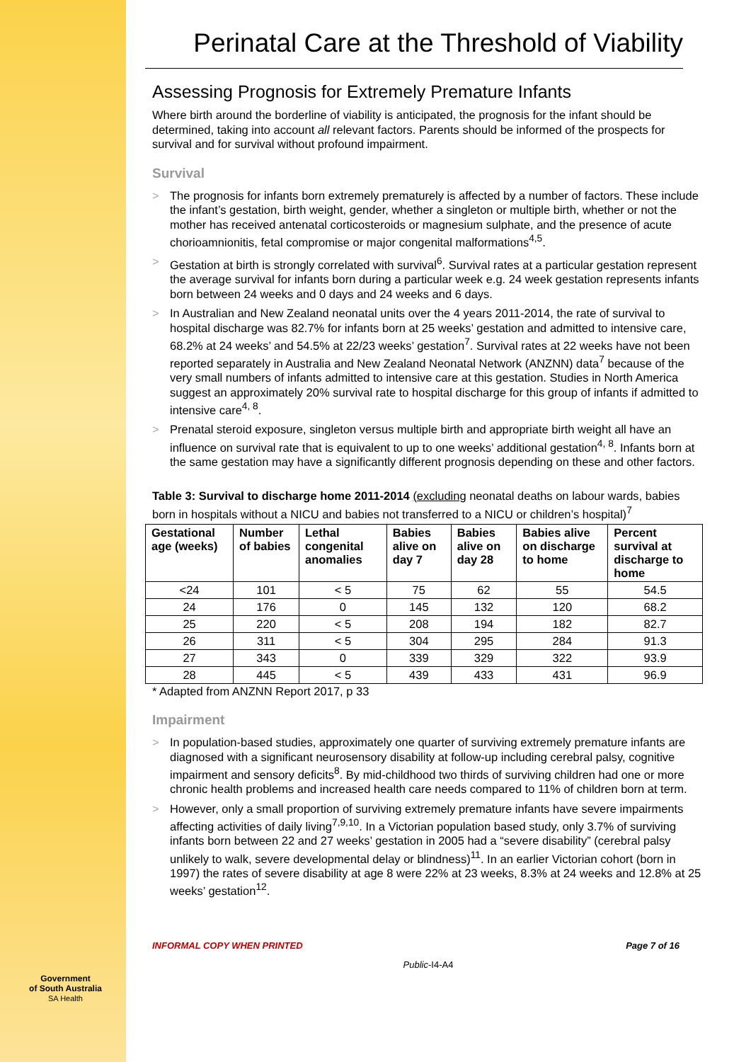Perinatal Care at the Threshold of Viability
Assessing Prognosis for Extremely Premature Infants
Where birth around the borderline of viability is anticipated, the prognosis for the infant should be determined, taking into account all relevant factors. Parents should be informed of the prospects for survival and for survival without profound impairment.
Survival
> The prognosis for infants born extremely prematurely is affected by a number of factors. These include the infant’s gestation, birth weight, gender, whether a singleton or multiple birth, whether or not the mother has received antenatal corticosteroids or magnesium sulphate, and the presence of acute chorioamnionitis, fetal compromise or major congenital malformations<sup>4,5</sup>.
> Gestation at birth is strongly correlated with survival<sup>6</sup>. Survival rates at a particular gestation represent the average survival for infants born during a particular week e.g. 24 week gestation represents infants born between 24 weeks and 0 days and 24 weeks and 6 days.
> In Australian and New Zealand neonatal units over the 4 years 2011-2014, the rate of survival to hospital discharge was 82.7% for infants born at 25 weeks’ gestation and admitted to intensive care, 68.2% at 24 weeks’ and 54.5% at 22/23 weeks’ gestation<sup>7</sup>. Survival rates at 22 weeks have not been reported separately in Australia and New Zealand Neonatal Network (ANZNN) data<sup>7</sup> because of the very small numbers of infants admitted to intensive care at this gestation. Studies in North America suggest an approximately 20% survival rate to hospital discharge for this group of infants if admitted to intensive care<sup>4, 8</sup>.
> Prenatal steroid exposure, singleton versus multiple birth and appropriate birth weight all have an influence on survival rate that is equivalent to up to one weeks’ additional gestation<sup>4, 8</sup>. Infants born at the same gestation may have a significantly different prognosis depending on these and other factors.
Table 3: Survival to discharge home 2011-2014 (excluding neonatal deaths on labour wards, babies born in hospitals without a NICU and babies not transferred to a NICU or children’s hospital)<sup>7</sup>
| Gestational age (weeks) | Number of babies | Lethal congenital anomalies | Babies alive on day 7 | Babies alive on day 28 | Babies alive on discharge to home | Percent survival at discharge to home |
| --- | --- | --- | --- | --- | --- | --- |
| <24 | 101 | < 5 | 75 | 62 | 55 | 54.5 |
| 24 | 176 | 0 | 145 | 132 | 120 | 68.2 |
| 25 | 220 | < 5 | 208 | 194 | 182 | 82.7 |
| 26 | 311 | < 5 | 304 | 295 | 284 | 91.3 |
| 27 | 343 | 0 | 339 | 329 | 322 | 93.9 |
| 28 | 445 | < 5 | 439 | 433 | 431 | 96.9 |
* Adapted from ANZNN Report 2017, p 33
Impairment
> In population-based studies, approximately one quarter of surviving extremely premature infants are diagnosed with a significant neurosensory disability at follow-up including cerebral palsy, cognitive impairment and sensory deficits<sup>8</sup>. By mid-childhood two thirds of surviving children had one or more chronic health problems and increased health care needs compared to 11% of children born at term.
> However, only a small proportion of surviving extremely premature infants have severe impairments affecting activities of daily living<sup>7,9,10</sup>. In a Victorian population based study, only 3.7% of surviving infants born between 22 and 27 weeks’ gestation in 2005 had a “severe disability” (cerebral palsy unlikely to walk, severe developmental delay or blindness)<sup>11</sup>. In an earlier Victorian cohort (born in 1997) the rates of severe disability at age 8 were 22% at 23 weeks, 8.3% at 24 weeks and 12.8% at 25 weeks’ gestation<sup>12</sup>.
INFORMAL COPY WHEN PRINTED Page 7 of 16
Public-I4-A4
Government
of South Australia
SA Health